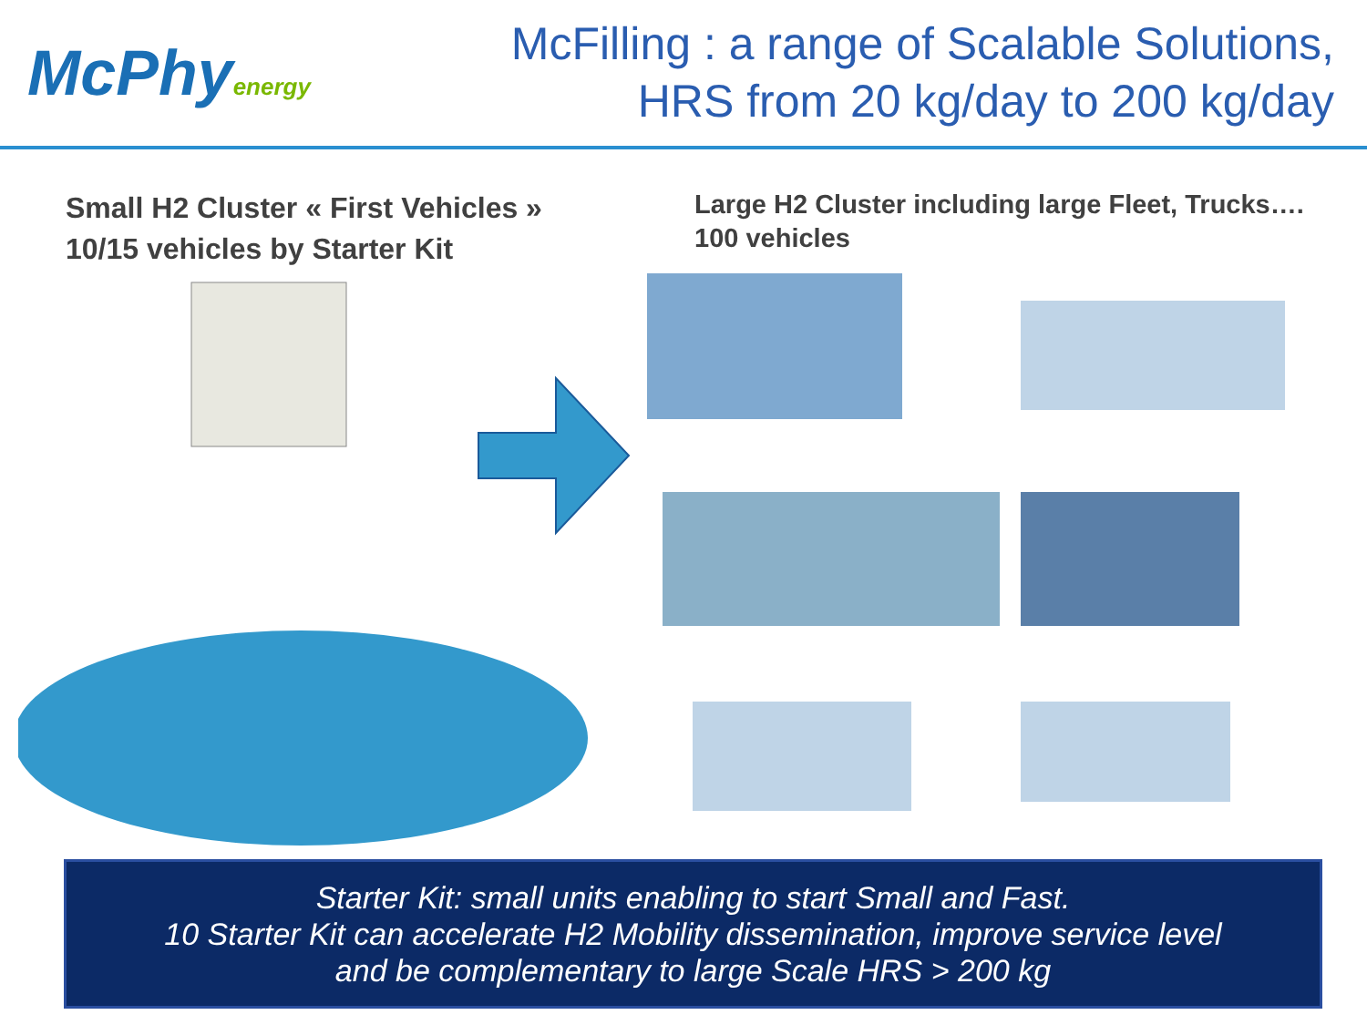McPhyenergy
McFilling : a range of Scalable Solutions,
HRS from 20 kg/day to 200 kg/day
Small H2 Cluster « First Vehicles »
10/15 vehicles by Starter Kit
Large H2 Cluster including large Fleet, Trucks….
100 vehicles
Starter Kit: small units enabling to start Small and Fast.
10 Starter Kit can accelerate H2 Mobility dissemination, improve service level
and be complementary to large Scale HRS > 200 kg